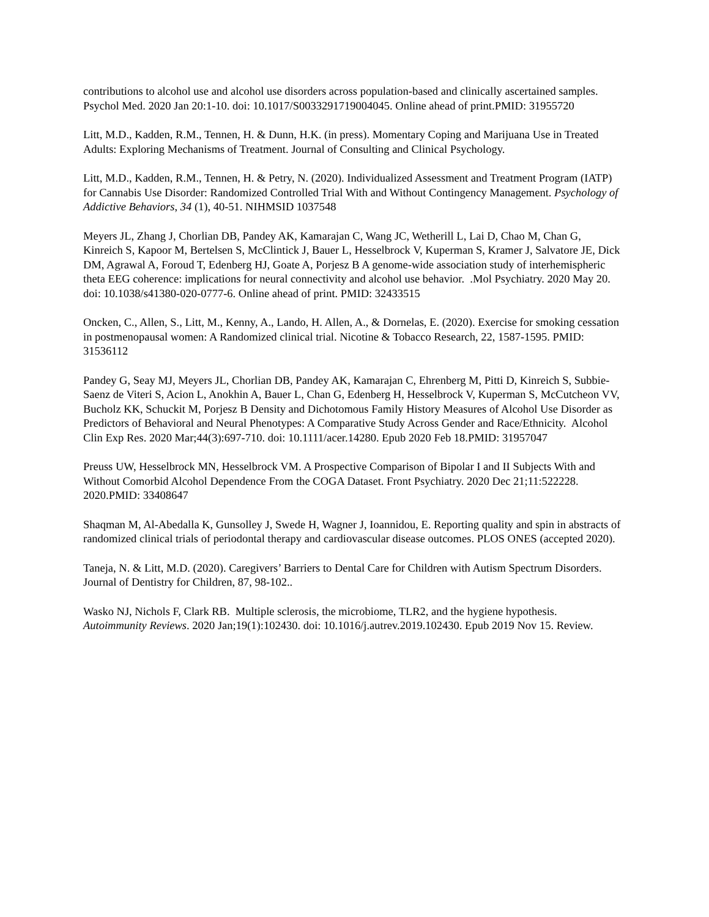contributions to alcohol use and alcohol use disorders across population-based and clinically ascertained samples. Psychol Med. 2020 Jan 20:1-10. doi: 10.1017/S0033291719004045. Online ahead of print.PMID: 31955720
Litt, M.D., Kadden, R.M., Tennen, H. & Dunn, H.K. (in press). Momentary Coping and Marijuana Use in Treated Adults: Exploring Mechanisms of Treatment. Journal of Consulting and Clinical Psychology.
Litt, M.D., Kadden, R.M., Tennen, H. & Petry, N. (2020). Individualized Assessment and Treatment Program (IATP) for Cannabis Use Disorder: Randomized Controlled Trial With and Without Contingency Management. Psychology of Addictive Behaviors, 34 (1), 40-51. NIHMSID 1037548
Meyers JL, Zhang J, Chorlian DB, Pandey AK, Kamarajan C, Wang JC, Wetherill L, Lai D, Chao M, Chan G, Kinreich S, Kapoor M, Bertelsen S, McClintick J, Bauer L, Hesselbrock V, Kuperman S, Kramer J, Salvatore JE, Dick DM, Agrawal A, Foroud T, Edenberg HJ, Goate A, Porjesz B A genome-wide association study of interhemispheric theta EEG coherence: implications for neural connectivity and alcohol use behavior. .Mol Psychiatry. 2020 May 20. doi: 10.1038/s41380-020-0777-6. Online ahead of print. PMID: 32433515
Oncken, C., Allen, S., Litt, M., Kenny, A., Lando, H. Allen, A., & Dornelas, E. (2020). Exercise for smoking cessation in postmenopausal women: A Randomized clinical trial. Nicotine & Tobacco Research, 22, 1587-1595. PMID: 31536112
Pandey G, Seay MJ, Meyers JL, Chorlian DB, Pandey AK, Kamarajan C, Ehrenberg M, Pitti D, Kinreich S, Subbie-Saenz de Viteri S, Acion L, Anokhin A, Bauer L, Chan G, Edenberg H, Hesselbrock V, Kuperman S, McCutcheon VV, Bucholz KK, Schuckit M, Porjesz B Density and Dichotomous Family History Measures of Alcohol Use Disorder as Predictors of Behavioral and Neural Phenotypes: A Comparative Study Across Gender and Race/Ethnicity. Alcohol Clin Exp Res. 2020 Mar;44(3):697-710. doi: 10.1111/acer.14280. Epub 2020 Feb 18.PMID: 31957047
Preuss UW, Hesselbrock MN, Hesselbrock VM. A Prospective Comparison of Bipolar I and II Subjects With and Without Comorbid Alcohol Dependence From the COGA Dataset. Front Psychiatry. 2020 Dec 21;11:522228. 2020.PMID: 33408647
Shaqman M, Al-Abedalla K, Gunsolley J, Swede H, Wagner J, Ioannidou, E. Reporting quality and spin in abstracts of randomized clinical trials of periodontal therapy and cardiovascular disease outcomes. PLOS ONES (accepted 2020).
Taneja, N. & Litt, M.D. (2020). Caregivers’ Barriers to Dental Care for Children with Autism Spectrum Disorders. Journal of Dentistry for Children, 87, 98-102..
Wasko NJ, Nichols F, Clark RB. Multiple sclerosis, the microbiome, TLR2, and the hygiene hypothesis. Autoimmunity Reviews. 2020 Jan;19(1):102430. doi: 10.1016/j.autrev.2019.102430. Epub 2019 Nov 15. Review.